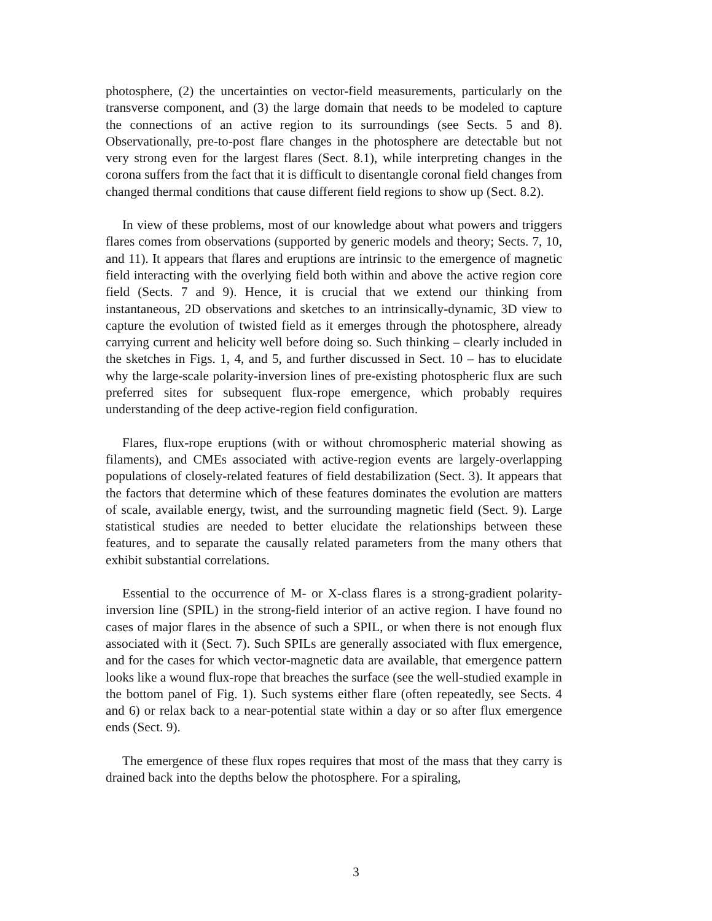photosphere, (2) the uncertainties on vector-field measurements, particularly on the transverse component, and (3) the large domain that needs to be modeled to capture the connections of an active region to its surroundings (see Sects. 5 and 8). Observationally, pre-to-post flare changes in the photosphere are detectable but not very strong even for the largest flares (Sect. 8.1), while interpreting changes in the corona suffers from the fact that it is difficult to disentangle coronal field changes from changed thermal conditions that cause different field regions to show up (Sect. 8.2).
In view of these problems, most of our knowledge about what powers and triggers flares comes from observations (supported by generic models and theory; Sects. 7, 10, and 11). It appears that flares and eruptions are intrinsic to the emergence of magnetic field interacting with the overlying field both within and above the active region core field (Sects. 7 and 9). Hence, it is crucial that we extend our thinking from instantaneous, 2D observations and sketches to an intrinsically-dynamic, 3D view to capture the evolution of twisted field as it emerges through the photosphere, already carrying current and helicity well before doing so. Such thinking – clearly included in the sketches in Figs. 1, 4, and 5, and further discussed in Sect. 10 – has to elucidate why the large-scale polarity-inversion lines of pre-existing photospheric flux are such preferred sites for subsequent flux-rope emergence, which probably requires understanding of the deep active-region field configuration.
Flares, flux-rope eruptions (with or without chromospheric material showing as filaments), and CMEs associated with active-region events are largely-overlapping populations of closely-related features of field destabilization (Sect. 3). It appears that the factors that determine which of these features dominates the evolution are matters of scale, available energy, twist, and the surrounding magnetic field (Sect. 9). Large statistical studies are needed to better elucidate the relationships between these features, and to separate the causally related parameters from the many others that exhibit substantial correlations.
Essential to the occurrence of M- or X-class flares is a strong-gradient polarity-inversion line (SPIL) in the strong-field interior of an active region. I have found no cases of major flares in the absence of such a SPIL, or when there is not enough flux associated with it (Sect. 7). Such SPILs are generally associated with flux emergence, and for the cases for which vector-magnetic data are available, that emergence pattern looks like a wound flux-rope that breaches the surface (see the well-studied example in the bottom panel of Fig. 1). Such systems either flare (often repeatedly, see Sects. 4 and 6) or relax back to a near-potential state within a day or so after flux emergence ends (Sect. 9).
The emergence of these flux ropes requires that most of the mass that they carry is drained back into the depths below the photosphere. For a spiraling,
3